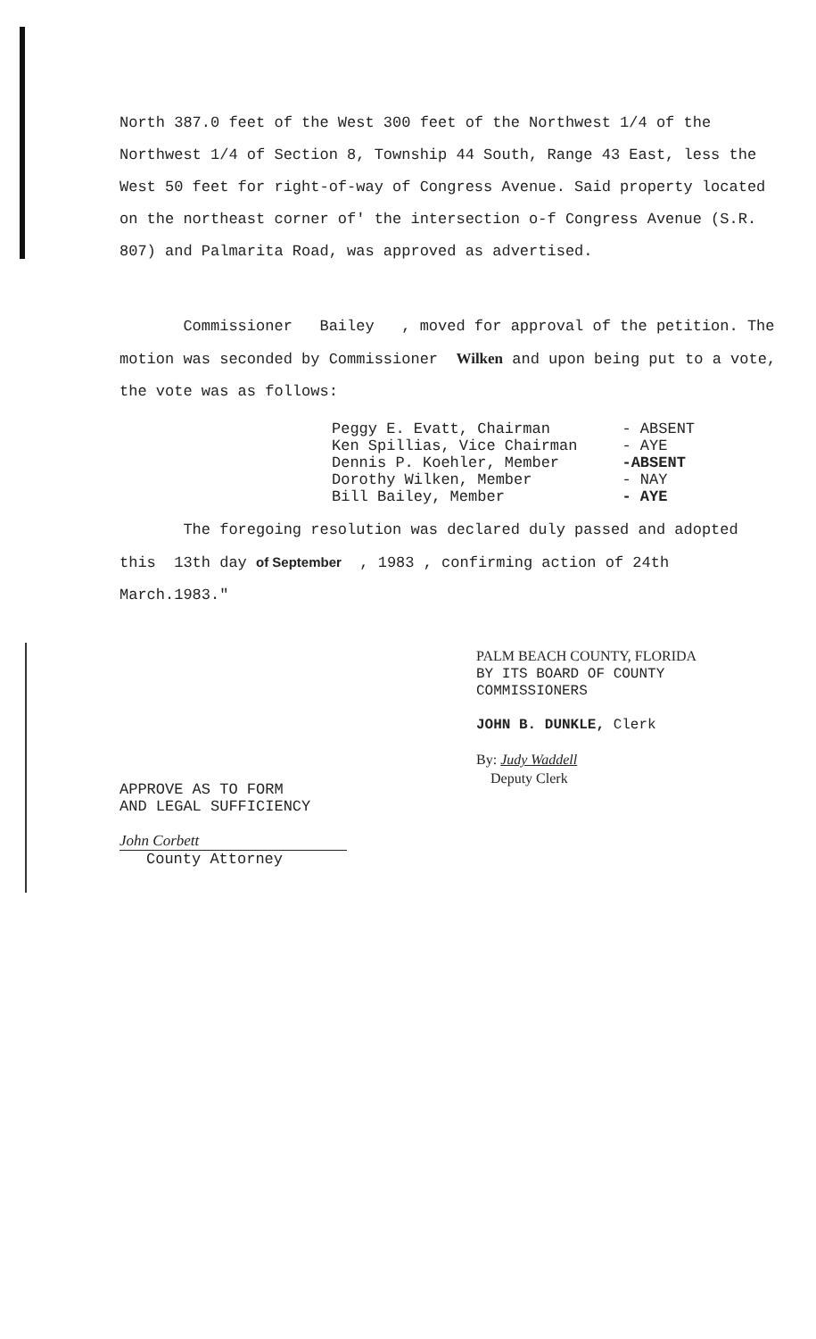North 387.0 feet of the West 300 feet of the Northwest 1/4 of the Northwest 1/4 of Section 8, Township 44 South, Range 43 East, less the West 50 feet for right-of-way of Congress Avenue. Said property located on the northeast corner of' the intersection o-f Congress Avenue (S.R. 807) and Palmarita Road, was approved as advertised.
Commissioner Bailey , moved for approval of the petition. The motion was seconded by Commissioner Wilken and upon being put to a vote, the vote was as follows:
| Peggy E. Evatt, Chairman | - ABSENT |
| Ken Spillias, Vice Chairman | - AYE |
| Dennis P. Koehler, Member | -ABSENT |
| Dorothy Wilken, Member | - NAY |
| Bill Bailey, Member | - AYE |
The foregoing resolution was declared duly passed and adopted this 13th day of September , 1983 , confirming action of 24th March.1983."
APPROVE AS TO FORM
AND LEGAL SUFFICIENCY
John Corbett
County Attorney
PALM BEACH COUNTY, FLORIDA
BY ITS BOARD OF COUNTY
COMMISSIONERS
JOHN B. DUNKLE, Clerk
By: Judy Waddell
Deputy Clerk